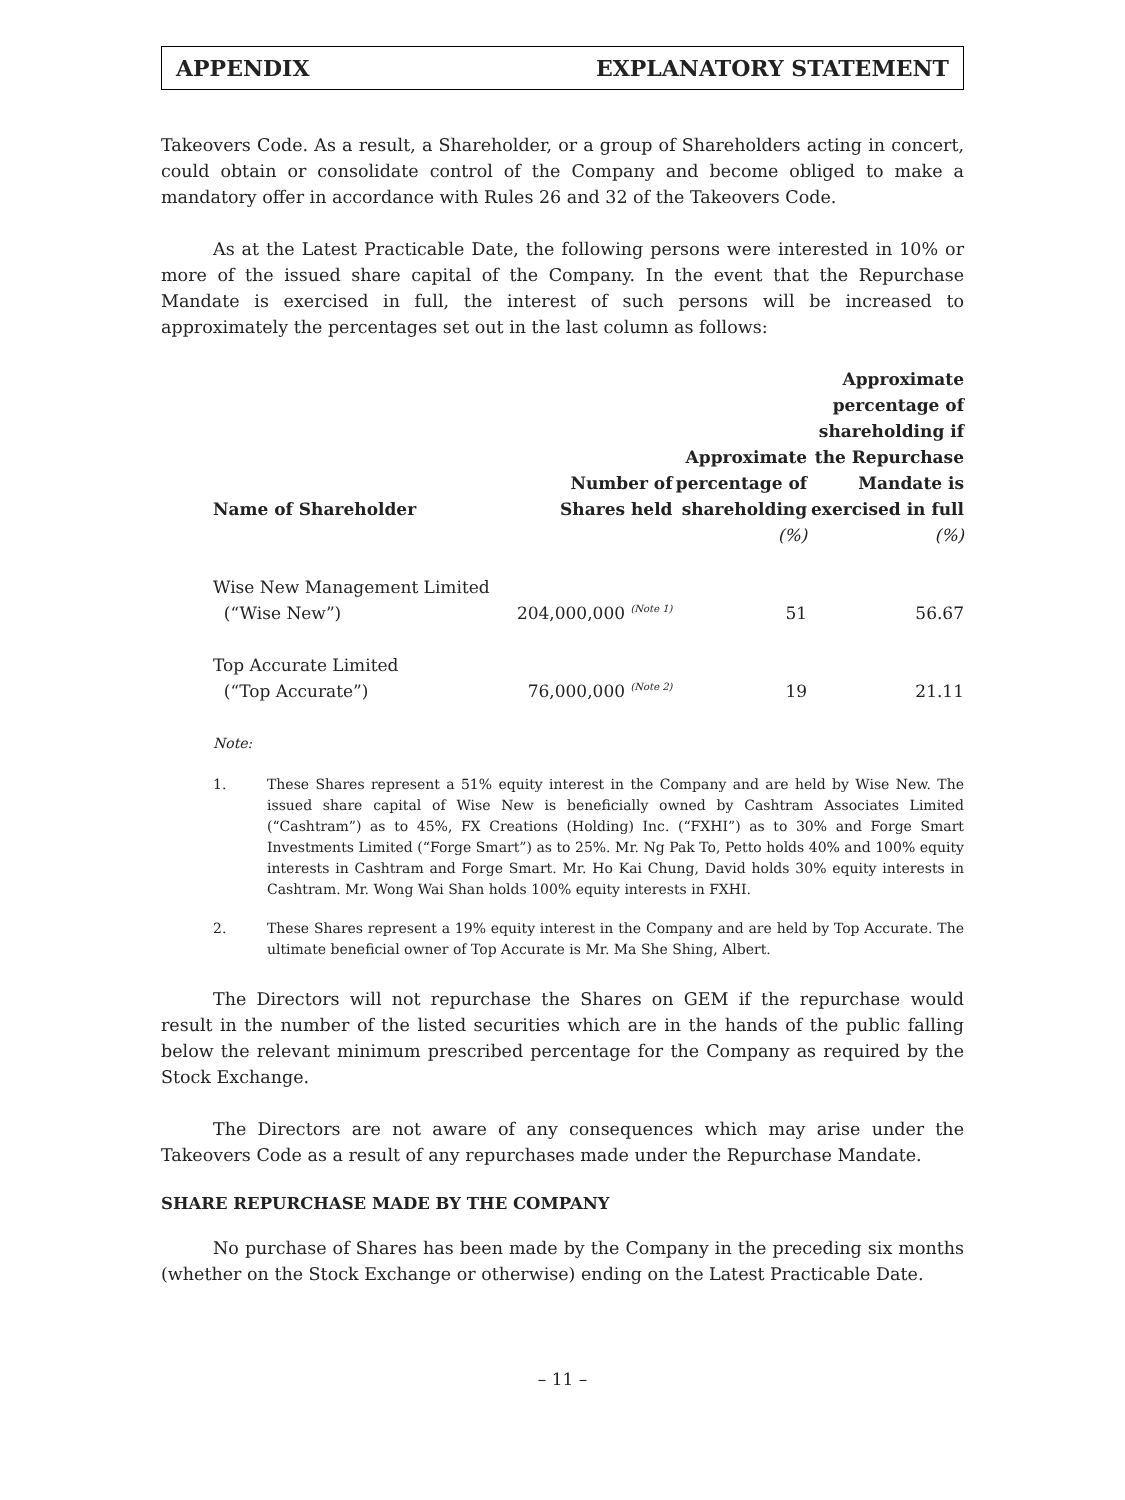APPENDIX EXPLANATORY STATEMENT
Takeovers Code. As a result, a Shareholder, or a group of Shareholders acting in concert, could obtain or consolidate control of the Company and become obliged to make a mandatory offer in accordance with Rules 26 and 32 of the Takeovers Code.
As at the Latest Practicable Date, the following persons were interested in 10% or more of the issued share capital of the Company. In the event that the Repurchase Mandate is exercised in full, the interest of such persons will be increased to approximately the percentages set out in the last column as follows:
| Name of Shareholder | Number of Shares held | Approximate percentage of shareholding | Approximate percentage of shareholding if the Repurchase Mandate is exercised in full |
| --- | --- | --- | --- |
| | | (%) | (%) |
| Wise New Management Limited (“Wise New”) | 204,000,000 <sup>(Note 1)</sup> | 51 | 56.67 |
| Top Accurate Limited (“Top Accurate”) | 76,000,000 <sup>(Note 2)</sup> | 19 | 21.11 |
Note:
1. These Shares represent a 51% equity interest in the Company and are held by Wise New. The issued share capital of Wise New is beneficially owned by Cashtram Associates Limited (“Cashtram”) as to 45%, FX Creations (Holding) Inc. (“FXHI”) as to 30% and Forge Smart Investments Limited (“Forge Smart”) as to 25%. Mr. Ng Pak To, Petto holds 40% and 100% equity interests in Cashtram and Forge Smart. Mr. Ho Kai Chung, David holds 30% equity interests in Cashtram. Mr. Wong Wai Shan holds 100% equity interests in FXHI.
2. These Shares represent a 19% equity interest in the Company and are held by Top Accurate. The ultimate beneficial owner of Top Accurate is Mr. Ma She Shing, Albert.
The Directors will not repurchase the Shares on GEM if the repurchase would result in the number of the listed securities which are in the hands of the public falling below the relevant minimum prescribed percentage for the Company as required by the Stock Exchange.
The Directors are not aware of any consequences which may arise under the Takeovers Code as a result of any repurchases made under the Repurchase Mandate.
SHARE REPURCHASE MADE BY THE COMPANY
No purchase of Shares has been made by the Company in the preceding six months (whether on the Stock Exchange or otherwise) ending on the Latest Practicable Date.
– 11 –